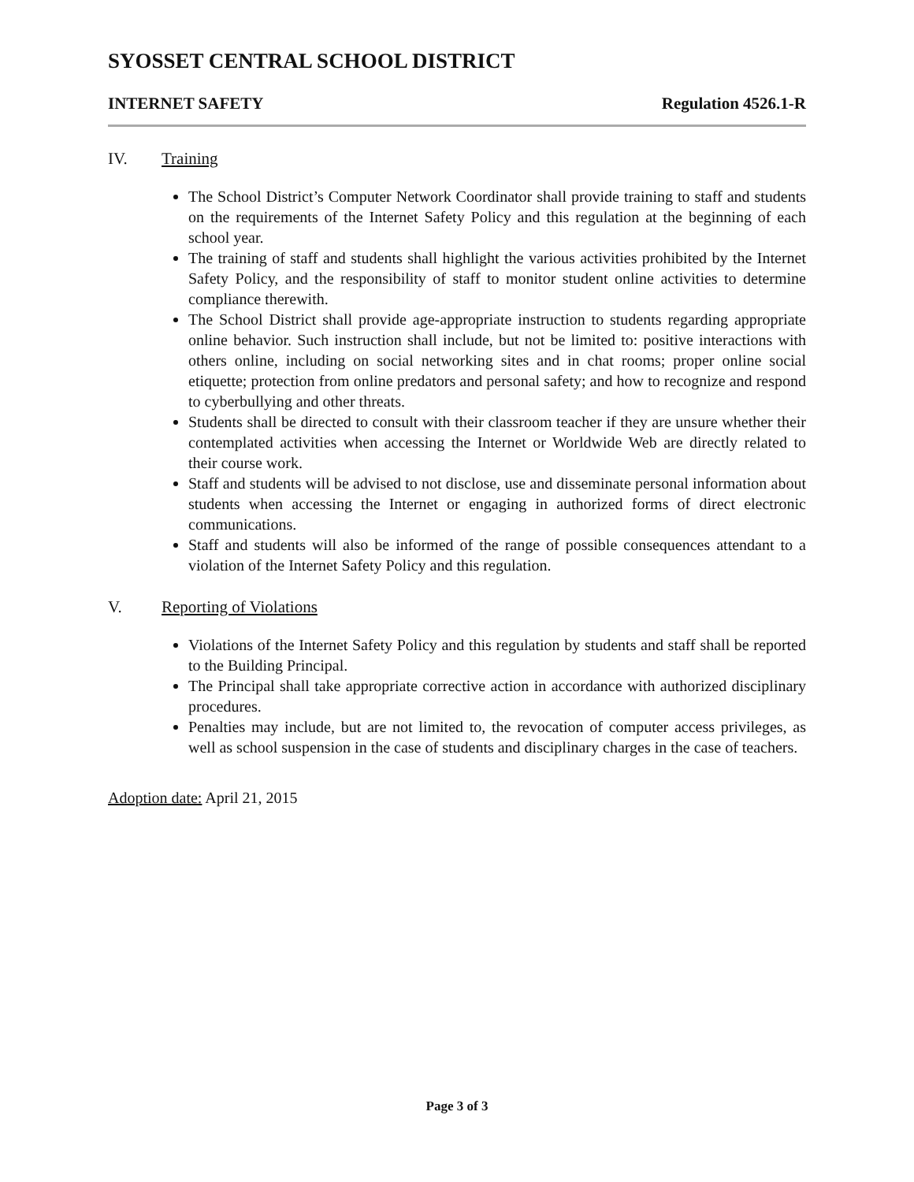SYOSSET CENTRAL SCHOOL DISTRICT
INTERNET SAFETY Regulation 4526.1-R
IV. Training
The School District’s Computer Network Coordinator shall provide training to staff and students on the requirements of the Internet Safety Policy and this regulation at the beginning of each school year.
The training of staff and students shall highlight the various activities prohibited by the Internet Safety Policy, and the responsibility of staff to monitor student online activities to determine compliance therewith.
The School District shall provide age-appropriate instruction to students regarding appropriate online behavior. Such instruction shall include, but not be limited to: positive interactions with others online, including on social networking sites and in chat rooms; proper online social etiquette; protection from online predators and personal safety; and how to recognize and respond to cyberbullying and other threats.
Students shall be directed to consult with their classroom teacher if they are unsure whether their contemplated activities when accessing the Internet or Worldwide Web are directly related to their course work.
Staff and students will be advised to not disclose, use and disseminate personal information about students when accessing the Internet or engaging in authorized forms of direct electronic communications.
Staff and students will also be informed of the range of possible consequences attendant to a violation of the Internet Safety Policy and this regulation.
V. Reporting of Violations
Violations of the Internet Safety Policy and this regulation by students and staff shall be reported to the Building Principal.
The Principal shall take appropriate corrective action in accordance with authorized disciplinary procedures.
Penalties may include, but are not limited to, the revocation of computer access privileges, as well as school suspension in the case of students and disciplinary charges in the case of teachers.
Adoption date: April 21, 2015
Page 3 of 3